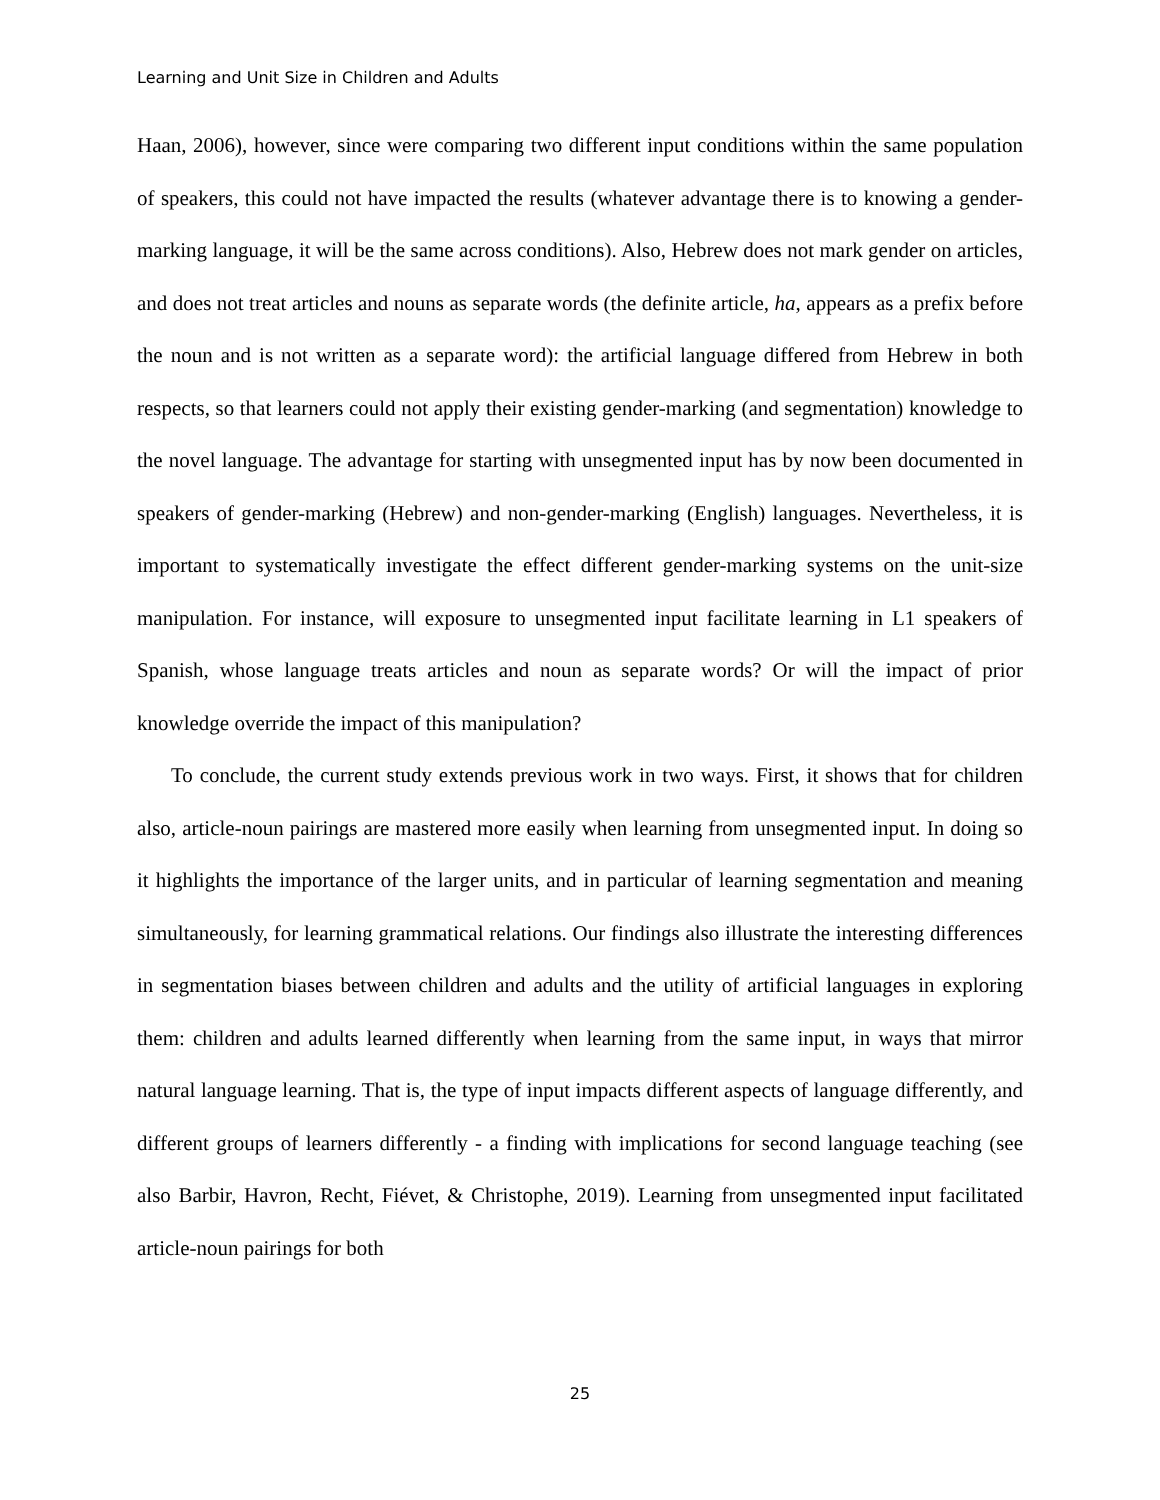Learning and Unit Size in Children and Adults
Haan, 2006), however, since were comparing two different input conditions within the same population of speakers, this could not have impacted the results (whatever advantage there is to knowing a gender-marking language, it will be the same across conditions). Also, Hebrew does not mark gender on articles, and does not treat articles and nouns as separate words (the definite article, ha, appears as a prefix before the noun and is not written as a separate word): the artificial language differed from Hebrew in both respects, so that learners could not apply their existing gender-marking (and segmentation) knowledge to the novel language. The advantage for starting with unsegmented input has by now been documented in speakers of gender-marking (Hebrew) and non-gender-marking (English) languages. Nevertheless, it is important to systematically investigate the effect different gender-marking systems on the unit-size manipulation. For instance, will exposure to unsegmented input facilitate learning in L1 speakers of Spanish, whose language treats articles and noun as separate words? Or will the impact of prior knowledge override the impact of this manipulation?
To conclude, the current study extends previous work in two ways. First, it shows that for children also, article-noun pairings are mastered more easily when learning from unsegmented input. In doing so it highlights the importance of the larger units, and in particular of learning segmentation and meaning simultaneously, for learning grammatical relations. Our findings also illustrate the interesting differences in segmentation biases between children and adults and the utility of artificial languages in exploring them: children and adults learned differently when learning from the same input, in ways that mirror natural language learning. That is, the type of input impacts different aspects of language differently, and different groups of learners differently - a finding with implications for second language teaching (see also Barbir, Havron, Recht, Fiévet, & Christophe, 2019). Learning from unsegmented input facilitated article-noun pairings for both
25